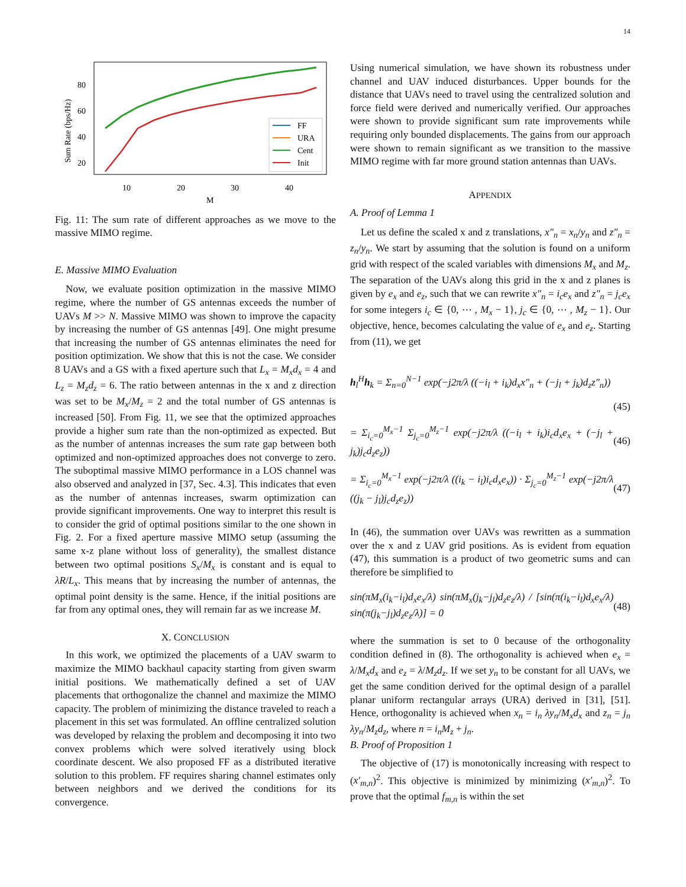14
Sum Rate (bps/Hz)
80
60
40
20
10
20
30
40
M
FF
URA
Cent
Init
Fig. 11: The sum rate of different approaches as we move to the massive MIMO regime.
E. Massive MIMO Evaluation
Now, we evaluate position optimization in the massive MIMO regime, where the number of GS antennas exceeds the number of UAVs M >> N. Massive MIMO was shown to improve the capacity by increasing the number of GS antennas [49]. One might presume that increasing the number of GS antennas eliminates the need for position optimization. We show that this is not the case. We consider 8 UAVs and a GS with a fixed aperture such that L<sub>x</sub> = M<sub>x</sub>d<sub>x</sub> = 4 and L<sub>z</sub> = M<sub>z</sub>d<sub>z</sub> = 6. The ratio between antennas in the x and z direction was set to be M<sub>x</sub>/M<sub>z</sub> = 2 and the total number of GS antennas is increased [50]. From Fig. 11, we see that the optimized approaches provide a higher sum rate than the non-optimized as expected. But as the number of antennas increases the sum rate gap between both optimized and non-optimized approaches does not converge to zero. The suboptimal massive MIMO performance in a LOS channel was also observed and analyzed in [37, Sec. 4.3]. This indicates that even as the number of antennas increases, swarm optimization can provide significant improvements. One way to interpret this result is to consider the grid of optimal positions similar to the one shown in Fig. 2. For a fixed aperture massive MIMO setup (assuming the same x-z plane without loss of generality), the smallest distance between two optimal positions S<sub>x</sub>/M<sub>x</sub> is constant and is equal to λR/L<sub>x</sub>. This means that by increasing the number of antennas, the optimal point density is the same. Hence, if the initial positions are far from any optimal ones, they will remain far as we increase M.
X. CONCLUSION
In this work, we optimized the placements of a UAV swarm to maximize the MIMO backhaul capacity starting from given swarm initial positions. We mathematically defined a set of UAV placements that orthogonalize the channel and maximize the MIMO capacity. The problem of minimizing the distance traveled to reach a placement in this set was formulated. An offline centralized solution was developed by relaxing the problem and decomposing it into two convex problems which were solved iteratively using block coordinate descent. We also proposed FF as a distributed iterative solution to this problem. FF requires sharing channel estimates only between neighbors and we derived the conditions for its convergence.
Using numerical simulation, we have shown its robustness under channel and UAV induced disturbances. Upper bounds for the distance that UAVs need to travel using the centralized solution and force field were derived and numerically verified. Our approaches were shown to provide significant sum rate improvements while requiring only bounded displacements. The gains from our approach were shown to remain significant as we transition to the massive MIMO regime with far more ground station antennas than UAVs.
APPENDIX
A. Proof of Lemma 1
Let us define the scaled x and z translations, x″<sub>n</sub> = x<sub>n</sub>/y<sub>n</sub> and z″<sub>n</sub> = z<sub>n</sub>/y<sub>n</sub>. We start by assuming that the solution is found on a uniform grid with respect of the scaled variables with dimensions M<sub>x</sub> and M<sub>z</sub>. The separation of the UAVs along this grid in the x and z planes is given by e<sub>x</sub> and e<sub>z</sub>, such that we can rewrite x″<sub>n</sub> = i<sub>c</sub>e<sub>x</sub> and z″<sub>n</sub> = j<sub>c</sub>e<sub>x</sub> for some integers i<sub>c</sub> ∈ {0, ⋯ , M<sub>x</sub> − 1}, j<sub>c</sub> ∈ {0, ⋯ , M<sub>z</sub> − 1}. Our objective, hence, becomes calculating the value of e<sub>x</sub> and e<sub>z</sub>. Starting from (11), we get
h<sub>l</sub><sup>H</sup>h<sub>k</sub> = Σ<sub>n=0</sub><sup>N−1</sup> exp(−j2π/λ ((−i<sub>l</sub> + i<sub>k</sub>)d<sub>x</sub>x″<sub>n</sub> + (−j<sub>l</sub> + j<sub>k</sub>)d<sub>z</sub>z″<sub>n</sub>))
(45)
= Σ<sub>i<sub>c</sub>=0</sub><sup>M<sub>x</sub>−1</sup> Σ<sub>j<sub>c</sub>=0</sub><sup>M<sub>z</sub>−1</sup> exp(−j2π/λ ((−i<sub>l</sub> + i<sub>k</sub>)i<sub>c</sub>d<sub>x</sub>e<sub>x</sub> + (−j<sub>l</sub> + j<sub>k</sub>)j<sub>c</sub>d<sub>z</sub>e<sub>z</sub>)) (46)
= Σ<sub>i<sub>c</sub>=0</sub><sup>M<sub>x</sub>−1</sup> exp(−j2π/λ ((i<sub>k</sub> − i<sub>l</sub>)i<sub>c</sub>d<sub>x</sub>e<sub>x</sub>)) · Σ<sub>j<sub>c</sub>=0</sub><sup>M<sub>z</sub>−1</sup> exp(−j2π/λ ((j<sub>k</sub> − j<sub>l</sub>)j<sub>c</sub>d<sub>z</sub>e<sub>z</sub>)) (47)
In (46), the summation over UAVs was rewritten as a summation over the x and z UAV grid positions. As is evident from equation (47), this summation is a product of two geometric sums and can therefore be simplified to
sin(πM<sub>x</sub>(i<sub>k</sub>−i<sub>l</sub>)d<sub>x</sub>e<sub>x</sub>/λ) sin(πM<sub>x</sub>(j<sub>k</sub>−j<sub>l</sub>)d<sub>z</sub>e<sub>z</sub>/λ) / [sin(π(i<sub>k</sub>−i<sub>l</sub>)d<sub>x</sub>e<sub>x</sub>/λ) sin(π(j<sub>k</sub>−j<sub>l</sub>)d<sub>z</sub>e<sub>z</sub>/λ)] = 0 (48)
where the summation is set to 0 because of the orthogonality condition defined in (8). The orthogonality is achieved when e<sub>x</sub> = λ/M<sub>x</sub>d<sub>x</sub> and e<sub>z</sub> = λ/M<sub>z</sub>d<sub>z</sub>. If we set y<sub>n</sub> to be constant for all UAVs, we get the same condition derived for the optimal design of a parallel planar uniform rectangular arrays (URA) derived in [31], [51]. Hence, orthogonality is achieved when x<sub>n</sub> = i<sub>n</sub> λy<sub>n</sub>/M<sub>x</sub>d<sub>x</sub> and z<sub>n</sub> = j<sub>n</sub> λy<sub>n</sub>/M<sub>z</sub>d<sub>z</sub>, where n = i<sub>n</sub>M<sub>z</sub> + j<sub>n</sub>.
B. Proof of Proposition 1
The objective of (17) is monotonically increasing with respect to (x′<sub>m,n</sub>)<sup>2</sup>. This objective is minimized by minimizing (x′<sub>m,n</sub>)<sup>2</sup>. To prove that the optimal f<sub>m,n</sub> is within the set